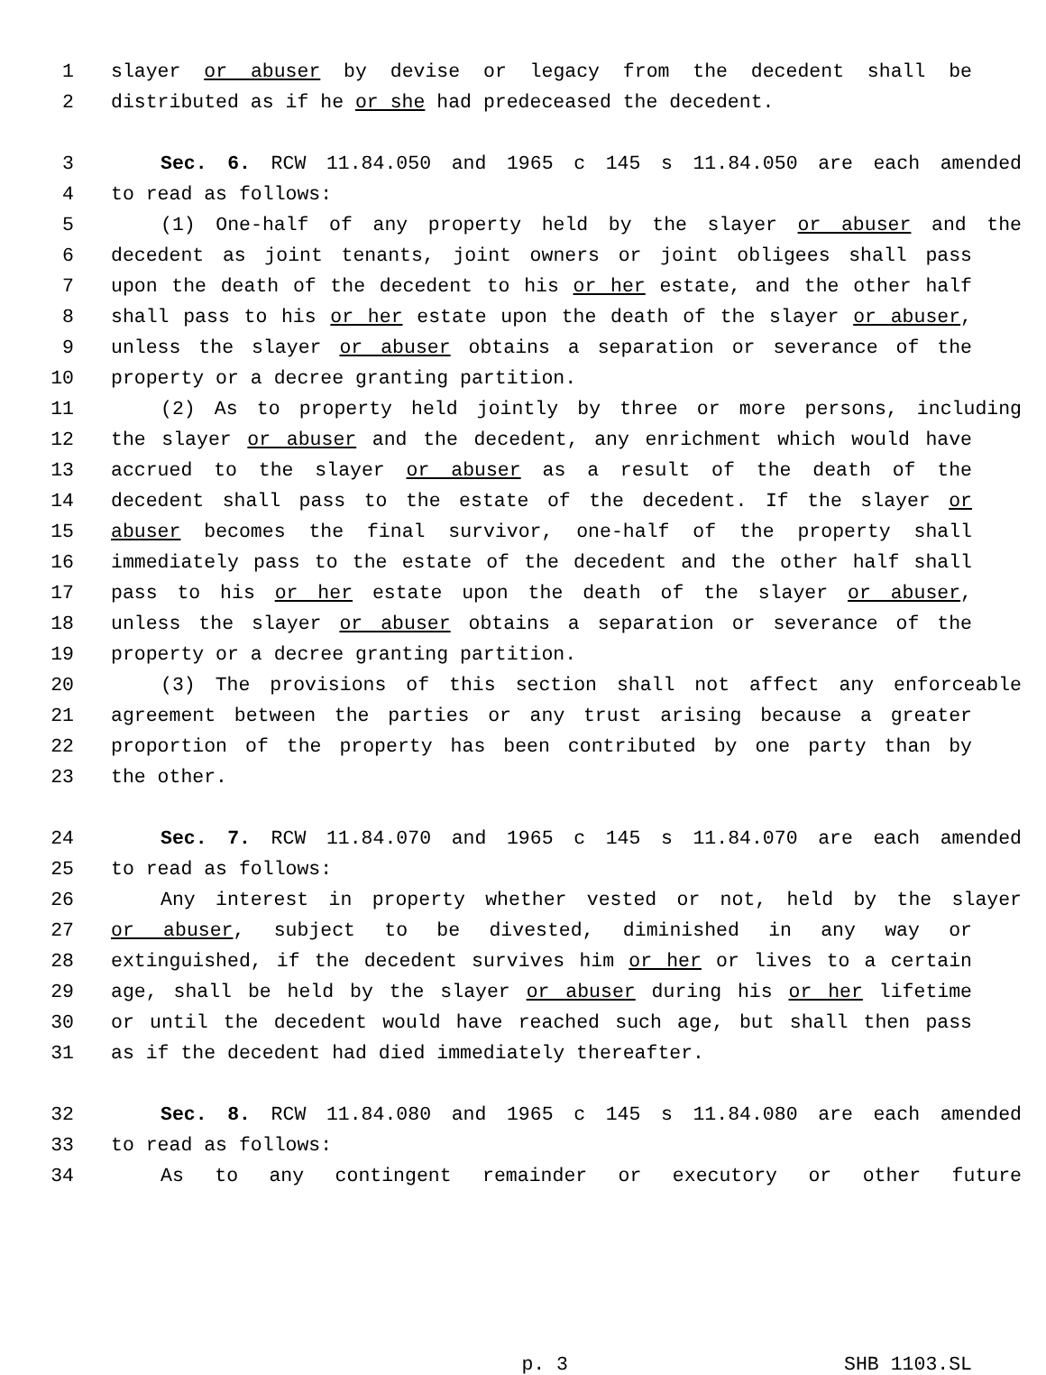1 slayer or abuser by devise or legacy from the decedent shall be
2 distributed as if he or she had predeceased the decedent.
3 Sec. 6. RCW 11.84.050 and 1965 c 145 s 11.84.050 are each amended
4 to read as follows:
5 (1) One-half of any property held by the slayer or abuser and the
6 decedent as joint tenants, joint owners or joint obligees shall pass
7 upon the death of the decedent to his or her estate, and the other half
8 shall pass to his or her estate upon the death of the slayer or abuser,
9 unless the slayer or abuser obtains a separation or severance of the
10 property or a decree granting partition.
11 (2) As to property held jointly by three or more persons, including
12 the slayer or abuser and the decedent, any enrichment which would have
13 accrued to the slayer or abuser as a result of the death of the
14 decedent shall pass to the estate of the decedent. If the slayer or
15 abuser becomes the final survivor, one-half of the property shall
16 immediately pass to the estate of the decedent and the other half shall
17 pass to his or her estate upon the death of the slayer or abuser,
18 unless the slayer or abuser obtains a separation or severance of the
19 property or a decree granting partition.
20 (3) The provisions of this section shall not affect any enforceable
21 agreement between the parties or any trust arising because a greater
22 proportion of the property has been contributed by one party than by
23 the other.
24 Sec. 7. RCW 11.84.070 and 1965 c 145 s 11.84.070 are each amended
25 to read as follows:
26 Any interest in property whether vested or not, held by the slayer
27 or abuser, subject to be divested, diminished in any way or
28 extinguished, if the decedent survives him or her or lives to a certain
29 age, shall be held by the slayer or abuser during his or her lifetime
30 or until the decedent would have reached such age, but shall then pass
31 as if the decedent had died immediately thereafter.
32 Sec. 8. RCW 11.84.080 and 1965 c 145 s 11.84.080 are each amended
33 to read as follows:
34 As to any contingent remainder or executory or other future
p. 3 SHB 1103.SL